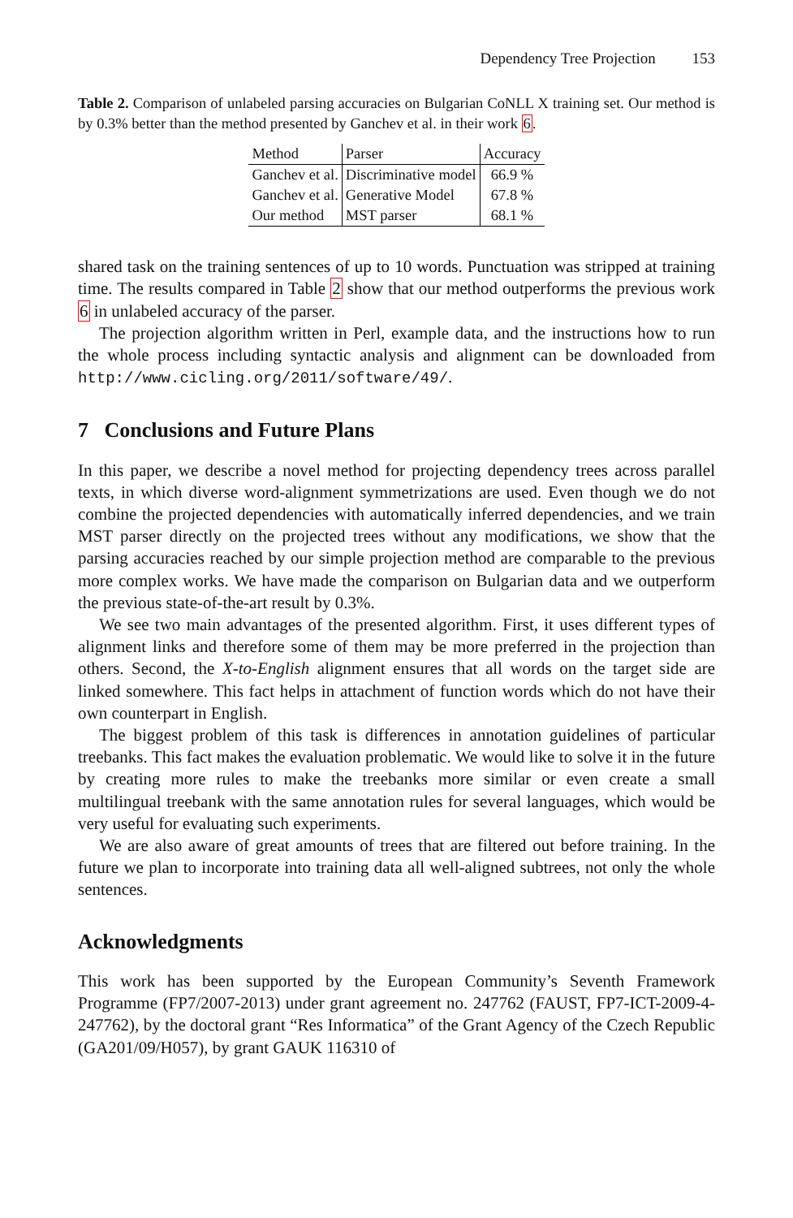Dependency Tree Projection 153
Table 2. Comparison of unlabeled parsing accuracies on Bulgarian CoNLL X training set. Our method is by 0.3% better than the method presented by Ganchev et al. in their work 6.
| Method | Parser | Accuracy |
| --- | --- | --- |
| Ganchev et al. | Discriminative model | 66.9 % |
| Ganchev et al. | Generative Model | 67.8 % |
| Our method | MST parser | 68.1 % |
shared task on the training sentences of up to 10 words. Punctuation was stripped at training time. The results compared in Table 2 show that our method outperforms the previous work 6 in unlabeled accuracy of the parser.
The projection algorithm written in Perl, example data, and the instructions how to run the whole process including syntactic analysis and alignment can be downloaded from http://www.cicling.org/2011/software/49/.
7 Conclusions and Future Plans
In this paper, we describe a novel method for projecting dependency trees across parallel texts, in which diverse word-alignment symmetrizations are used. Even though we do not combine the projected dependencies with automatically inferred dependencies, and we train MST parser directly on the projected trees without any modifications, we show that the parsing accuracies reached by our simple projection method are comparable to the previous more complex works. We have made the comparison on Bulgarian data and we outperform the previous state-of-the-art result by 0.3%.
We see two main advantages of the presented algorithm. First, it uses different types of alignment links and therefore some of them may be more preferred in the projection than others. Second, the X-to-English alignment ensures that all words on the target side are linked somewhere. This fact helps in attachment of function words which do not have their own counterpart in English.
The biggest problem of this task is differences in annotation guidelines of particular treebanks. This fact makes the evaluation problematic. We would like to solve it in the future by creating more rules to make the treebanks more similar or even create a small multilingual treebank with the same annotation rules for several languages, which would be very useful for evaluating such experiments.
We are also aware of great amounts of trees that are filtered out before training. In the future we plan to incorporate into training data all well-aligned subtrees, not only the whole sentences.
Acknowledgments
This work has been supported by the European Community’s Seventh Framework Programme (FP7/2007-2013) under grant agreement no. 247762 (FAUST, FP7-ICT-2009-4-247762), by the doctoral grant “Res Informatica” of the Grant Agency of the Czech Republic (GA201/09/H057), by grant GAUK 116310 of